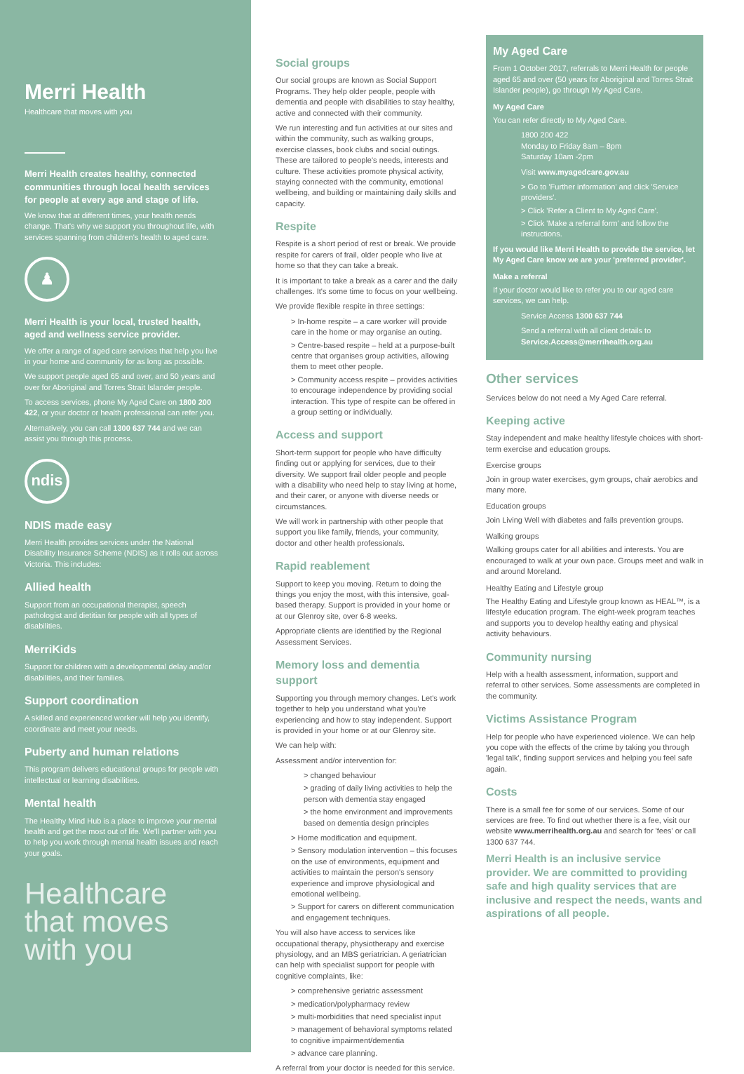Merri Health
Healthcare that moves with you
Merri Health creates healthy, connected communities through local health services for people at every age and stage of life.
We know that at different times, your health needs change. That's why we support you throughout life, with services spanning from children's health to aged care.
♟
Merri Health is your local, trusted health, aged and wellness service provider.
We offer a range of aged care services that help you live in your home and community for as long as possible.
We support people aged 65 and over, and 50 years and over for Aboriginal and Torres Strait Islander people.
To access services, phone My Aged Care on 1800 200 422, or your doctor or health professional can refer you.
Alternatively, you can call 1300 637 744 and we can assist you through this process.
ndis
NDIS made easy
Merri Health provides services under the National Disability Insurance Scheme (NDIS) as it rolls out across Victoria. This includes:
Allied health
Support from an occupational therapist, speech pathologist and dietitian for people with all types of disabilities.
MerriKids
Support for children with a developmental delay and/or disabilities, and their families.
Support coordination
A skilled and experienced worker will help you identify, coordinate and meet your needs.
Puberty and human relations
This program delivers educational groups for people with intellectual or learning disabilities.
Mental health
The Healthy Mind Hub is a place to improve your mental health and get the most out of life. We'll partner with you to help you work through mental health issues and reach your goals.
Healthcare that moves with you
Social groups
Our social groups are known as Social Support Programs. They help older people, people with dementia and people with disabilities to stay healthy, active and connected with their community.
We run interesting and fun activities at our sites and within the community, such as walking groups, exercise classes, book clubs and social outings. These are tailored to people's needs, interests and culture. These activities promote physical activity, staying connected with the community, emotional wellbeing, and building or maintaining daily skills and capacity.
Respite
Respite is a short period of rest or break. We provide respite for carers of frail, older people who live at home so that they can take a break.
It is important to take a break as a carer and the daily challenges. It's some time to focus on your wellbeing.
We provide flexible respite in three settings:
> In-home respite – a care worker will provide care in the home or may organise an outing.
> Centre-based respite – held at a purpose-built centre that organises group activities, allowing them to meet other people.
> Community access respite – provides activities to encourage independence by providing social interaction. This type of respite can be offered in a group setting or individually.
Access and support
Short-term support for people who have difficulty finding out or applying for services, due to their diversity. We support frail older people and people with a disability who need help to stay living at home, and their carer, or anyone with diverse needs or circumstances.
We will work in partnership with other people that support you like family, friends, your community, doctor and other health professionals.
Rapid reablement
Support to keep you moving. Return to doing the things you enjoy the most, with this intensive, goal-based therapy. Support is provided in your home or at our Glenroy site, over 6-8 weeks.
Appropriate clients are identified by the Regional Assessment Services.
Memory loss and dementia support
Supporting you through memory changes. Let's work together to help you understand what you're experiencing and how to stay independent. Support is provided in your home or at our Glenroy site.
We can help with:
Assessment and/or intervention for:
> changed behaviour
> grading of daily living activities to help the person with dementia stay engaged
> the home environment and improvements based on dementia design principles
> Home modification and equipment.
> Sensory modulation intervention – this focuses on the use of environments, equipment and activities to maintain the person's sensory experience and improve physiological and emotional wellbeing.
> Support for carers on different communication and engagement techniques.
You will also have access to services like occupational therapy, physiotherapy and exercise physiology, and an MBS geriatrician. A geriatrician can help with specialist support for people with cognitive complaints, like:
> comprehensive geriatric assessment
> medication/polypharmacy review
> multi-morbidities that need specialist input
> management of behavioral symptoms related to cognitive impairment/dementia
> advance care planning.
A referral from your doctor is needed for this service.
My Aged Care
From 1 October 2017, referrals to Merri Health for people aged 65 and over (50 years for Aboriginal and Torres Strait Islander people), go through My Aged Care.
My Aged Care
You can refer directly to My Aged Care.
1800 200 422
Monday to Friday 8am – 8pm
Saturday 10am -2pm
Visit www.myagedcare.gov.au
> Go to 'Further information' and click 'Service providers'.
> Click 'Refer a Client to My Aged Care'.
> Click 'Make a referral form' and follow the instructions.
If you would like Merri Health to provide the service, let My Aged Care know we are your 'preferred provider'.
Make a referral
If your doctor would like to refer you to our aged care services, we can help.
Service Access 1300 637 744
Send a referral with all client details to Service.Access@merrihealth.org.au
Other services
Services below do not need a My Aged Care referral.
Keeping active
Stay independent and make healthy lifestyle choices with short-term exercise and education groups.
Exercise groups
Join in group water exercises, gym groups, chair aerobics and many more.
Education groups
Join Living Well with diabetes and falls prevention groups.
Walking groups
Walking groups cater for all abilities and interests. You are encouraged to walk at your own pace. Groups meet and walk in and around Moreland.
Healthy Eating and Lifestyle group
The Healthy Eating and Lifestyle group known as HEAL™, is a lifestyle education program. The eight-week program teaches and supports you to develop healthy eating and physical activity behaviours.
Community nursing
Help with a health assessment, information, support and referral to other services. Some assessments are completed in the community.
Victims Assistance Program
Help for people who have experienced violence. We can help you cope with the effects of the crime by taking you through 'legal talk', finding support services and helping you feel safe again.
Costs
There is a small fee for some of our services. Some of our services are free. To find out whether there is a fee, visit our website www.merrihealth.org.au and search for 'fees' or call 1300 637 744.
Merri Health is an inclusive service provider. We are committed to providing safe and high quality services that are inclusive and respect the needs, wants and aspirations of all people.